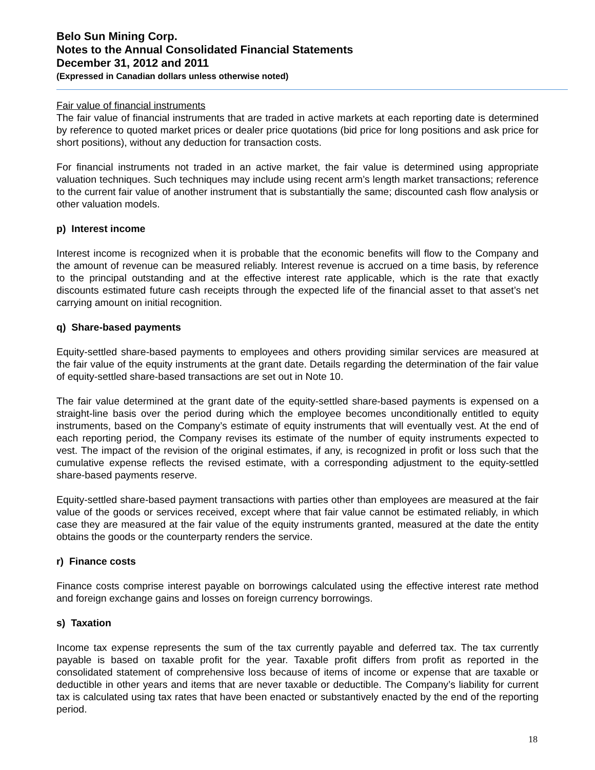Belo Sun Mining Corp.
Notes to the Annual Consolidated Financial Statements
December 31, 2012 and 2011
(Expressed in Canadian dollars unless otherwise noted)
Fair value of financial instruments
The fair value of financial instruments that are traded in active markets at each reporting date is determined by reference to quoted market prices or dealer price quotations (bid price for long positions and ask price for short positions), without any deduction for transaction costs.
For financial instruments not traded in an active market, the fair value is determined using appropriate valuation techniques. Such techniques may include using recent arm’s length market transactions; reference to the current fair value of another instrument that is substantially the same; discounted cash flow analysis or other valuation models.
p) Interest income
Interest income is recognized when it is probable that the economic benefits will flow to the Company and the amount of revenue can be measured reliably. Interest revenue is accrued on a time basis, by reference to the principal outstanding and at the effective interest rate applicable, which is the rate that exactly discounts estimated future cash receipts through the expected life of the financial asset to that asset’s net carrying amount on initial recognition.
q) Share-based payments
Equity-settled share-based payments to employees and others providing similar services are measured at the fair value of the equity instruments at the grant date. Details regarding the determination of the fair value of equity-settled share-based transactions are set out in Note 10.
The fair value determined at the grant date of the equity-settled share-based payments is expensed on a straight-line basis over the period during which the employee becomes unconditionally entitled to equity instruments, based on the Company’s estimate of equity instruments that will eventually vest. At the end of each reporting period, the Company revises its estimate of the number of equity instruments expected to vest. The impact of the revision of the original estimates, if any, is recognized in profit or loss such that the cumulative expense reflects the revised estimate, with a corresponding adjustment to the equity-settled share-based payments reserve.
Equity-settled share-based payment transactions with parties other than employees are measured at the fair value of the goods or services received, except where that fair value cannot be estimated reliably, in which case they are measured at the fair value of the equity instruments granted, measured at the date the entity obtains the goods or the counterparty renders the service.
r) Finance costs
Finance costs comprise interest payable on borrowings calculated using the effective interest rate method and foreign exchange gains and losses on foreign currency borrowings.
s) Taxation
Income tax expense represents the sum of the tax currently payable and deferred tax. The tax currently payable is based on taxable profit for the year. Taxable profit differs from profit as reported in the consolidated statement of comprehensive loss because of items of income or expense that are taxable or deductible in other years and items that are never taxable or deductible. The Company’s liability for current tax is calculated using tax rates that have been enacted or substantively enacted by the end of the reporting period.
18